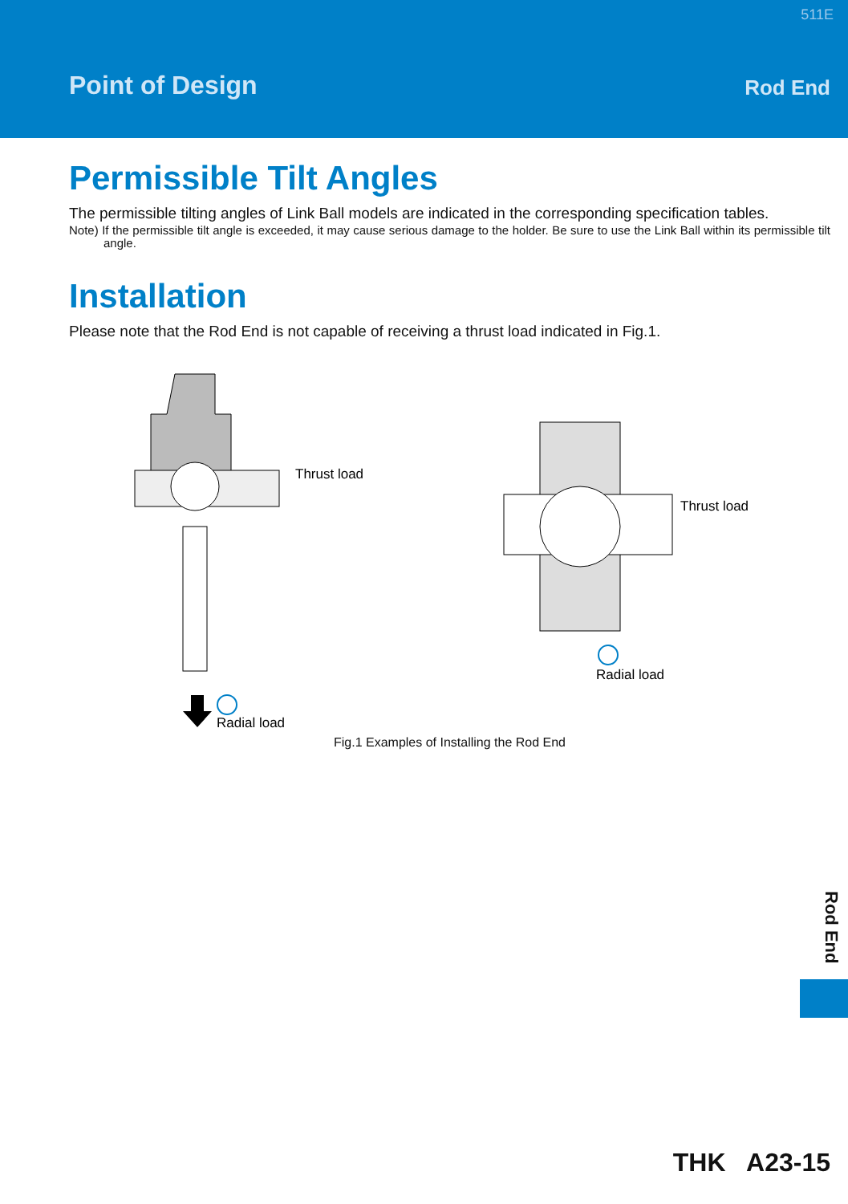511E
Point of Design Rod End
Permissible Tilt Angles
The permissible tilting angles of Link Ball models are indicated in the corresponding specification tables.
Note) If the permissible tilt angle is exceeded, it may cause serious damage to the holder. Be sure to use the Link Ball within its permissible tilt angle.
Installation
Please note that the Rod End is not capable of receiving a thrust load indicated in Fig.1.
Thrust load
Radial load
Thrust load
Radial load
Fig.1 Examples of Installing the Rod End
Rod End
THK A23-15